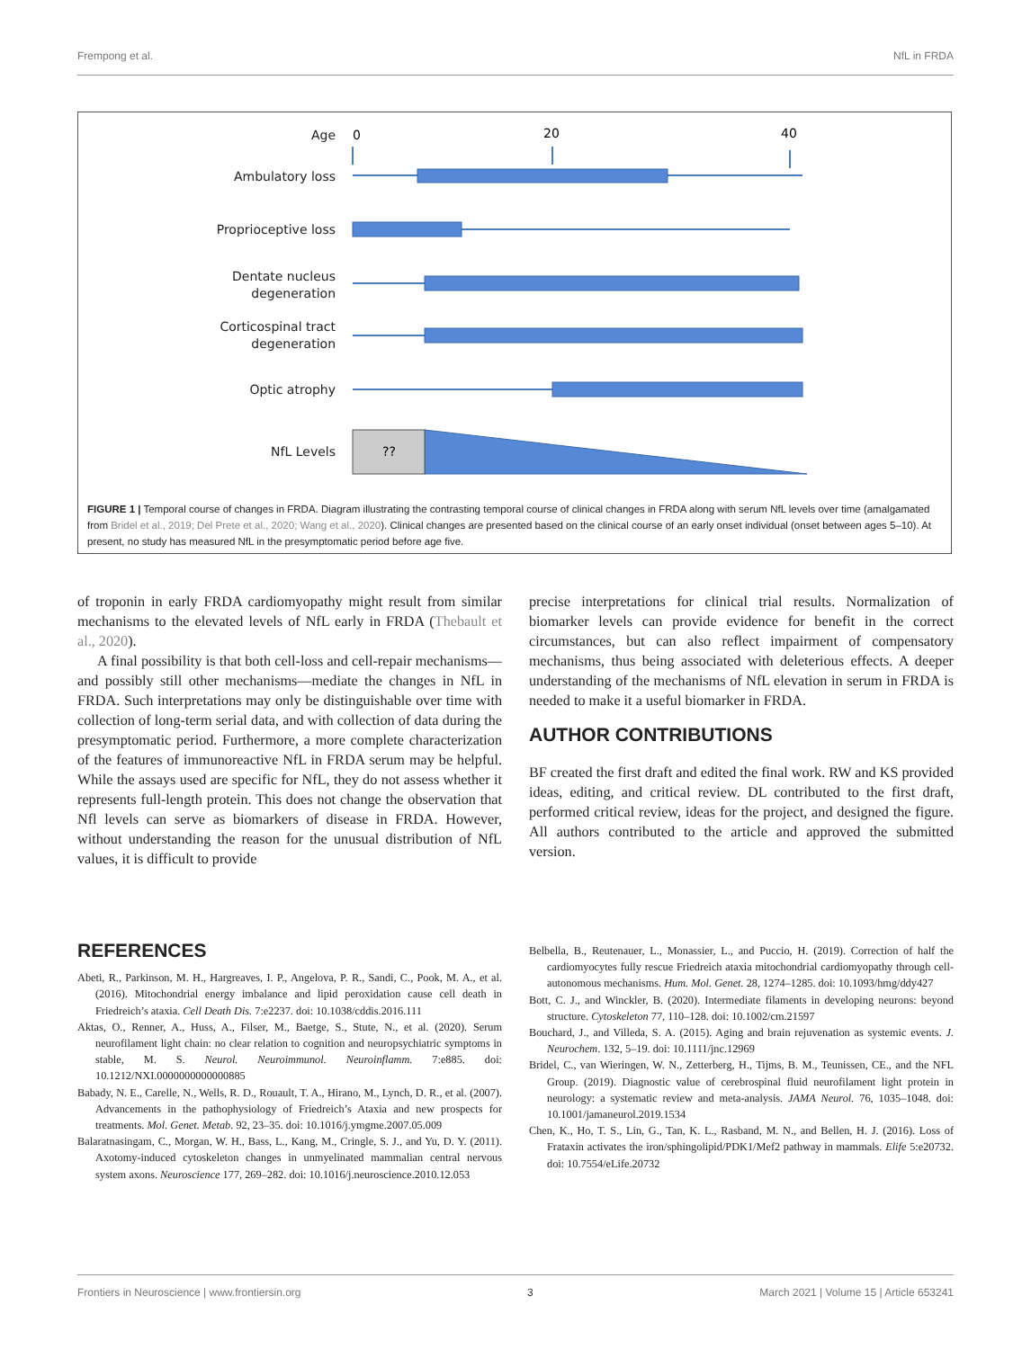Frempong et al. NfL in FRDA
Age
Ambulatory loss
Proprioceptive loss
Dentate nucleus
degeneration
Corticospinal tract
degeneration
Optic atrophy
NfL Levels
0
20
40
??
FIGURE 1 | Temporal course of changes in FRDA. Diagram illustrating the contrasting temporal course of clinical changes in FRDA along with serum NfL levels over time (amalgamated from Bridel et al., 2019; Del Prete et al., 2020; Wang et al., 2020). Clinical changes are presented based on the clinical course of an early onset individual (onset between ages 5–10). At present, no study has measured NfL in the presymptomatic period before age five.
of troponin in early FRDA cardiomyopathy might result from similar mechanisms to the elevated levels of NfL early in FRDA (Thebault et al., 2020).
A final possibility is that both cell-loss and cell-repair mechanisms—and possibly still other mechanisms—mediate the changes in NfL in FRDA. Such interpretations may only be distinguishable over time with collection of long-term serial data, and with collection of data during the presymptomatic period. Furthermore, a more complete characterization of the features of immunoreactive NfL in FRDA serum may be helpful. While the assays used are specific for NfL, they do not assess whether it represents full-length protein. This does not change the observation that Nfl levels can serve as biomarkers of disease in FRDA. However, without understanding the reason for the unusual distribution of NfL values, it is difficult to provide
precise interpretations for clinical trial results. Normalization of biomarker levels can provide evidence for benefit in the correct circumstances, but can also reflect impairment of compensatory mechanisms, thus being associated with deleterious effects. A deeper understanding of the mechanisms of NfL elevation in serum in FRDA is needed to make it a useful biomarker in FRDA.
AUTHOR CONTRIBUTIONS
BF created the first draft and edited the final work. RW and KS provided ideas, editing, and critical review. DL contributed to the first draft, performed critical review, ideas for the project, and designed the figure. All authors contributed to the article and approved the submitted version.
REFERENCES
Abeti, R., Parkinson, M. H., Hargreaves, I. P., Angelova, P. R., Sandi, C., Pook, M. A., et al. (2016). Mitochondrial energy imbalance and lipid peroxidation cause cell death in Friedreich’s ataxia. Cell Death Dis. 7:e2237. doi: 10.1038/cddis.2016.111
Aktas, O., Renner, A., Huss, A., Filser, M., Baetge, S., Stute, N., et al. (2020). Serum neurofilament light chain: no clear relation to cognition and neuropsychiatric symptoms in stable, M. S. Neurol. Neuroimmunol. Neuroinflamm. 7:e885. doi: 10.1212/NXI.0000000000000885
Babady, N. E., Carelle, N., Wells, R. D., Rouault, T. A., Hirano, M., Lynch, D. R., et al. (2007). Advancements in the pathophysiology of Friedreich’s Ataxia and new prospects for treatments. Mol. Genet. Metab. 92, 23–35. doi: 10.1016/j.ymgme.2007.05.009
Balaratnasingam, C., Morgan, W. H., Bass, L., Kang, M., Cringle, S. J., and Yu, D. Y. (2011). Axotomy-induced cytoskeleton changes in unmyelinated mammalian central nervous system axons. Neuroscience 177, 269–282. doi: 10.1016/j.neuroscience.2010.12.053
Belbella, B., Reutenauer, L., Monassier, L., and Puccio, H. (2019). Correction of half the cardiomyocytes fully rescue Friedreich ataxia mitochondrial cardiomyopathy through cell-autonomous mechanisms. Hum. Mol. Genet. 28, 1274–1285. doi: 10.1093/hmg/ddy427
Bott, C. J., and Winckler, B. (2020). Intermediate filaments in developing neurons: beyond structure. Cytoskeleton 77, 110–128. doi: 10.1002/cm.21597
Bouchard, J., and Villeda, S. A. (2015). Aging and brain rejuvenation as systemic events. J. Neurochem. 132, 5–19. doi: 10.1111/jnc.12969
Bridel, C., van Wieringen, W. N., Zetterberg, H., Tijms, B. M., Teunissen, CE., and the NFL Group. (2019). Diagnostic value of cerebrospinal fluid neurofilament light protein in neurology: a systematic review and meta-analysis. JAMA Neurol. 76, 1035–1048. doi: 10.1001/jamaneurol.2019.1534
Chen, K., Ho, T. S., Lin, G., Tan, K. L., Rasband, M. N., and Bellen, H. J. (2016). Loss of Frataxin activates the iron/sphingolipid/PDK1/Mef2 pathway in mammals. Elife 5:e20732. doi: 10.7554/eLife.20732
Frontiers in Neuroscience | www.frontiersin.org 3 March 2021 | Volume 15 | Article 653241